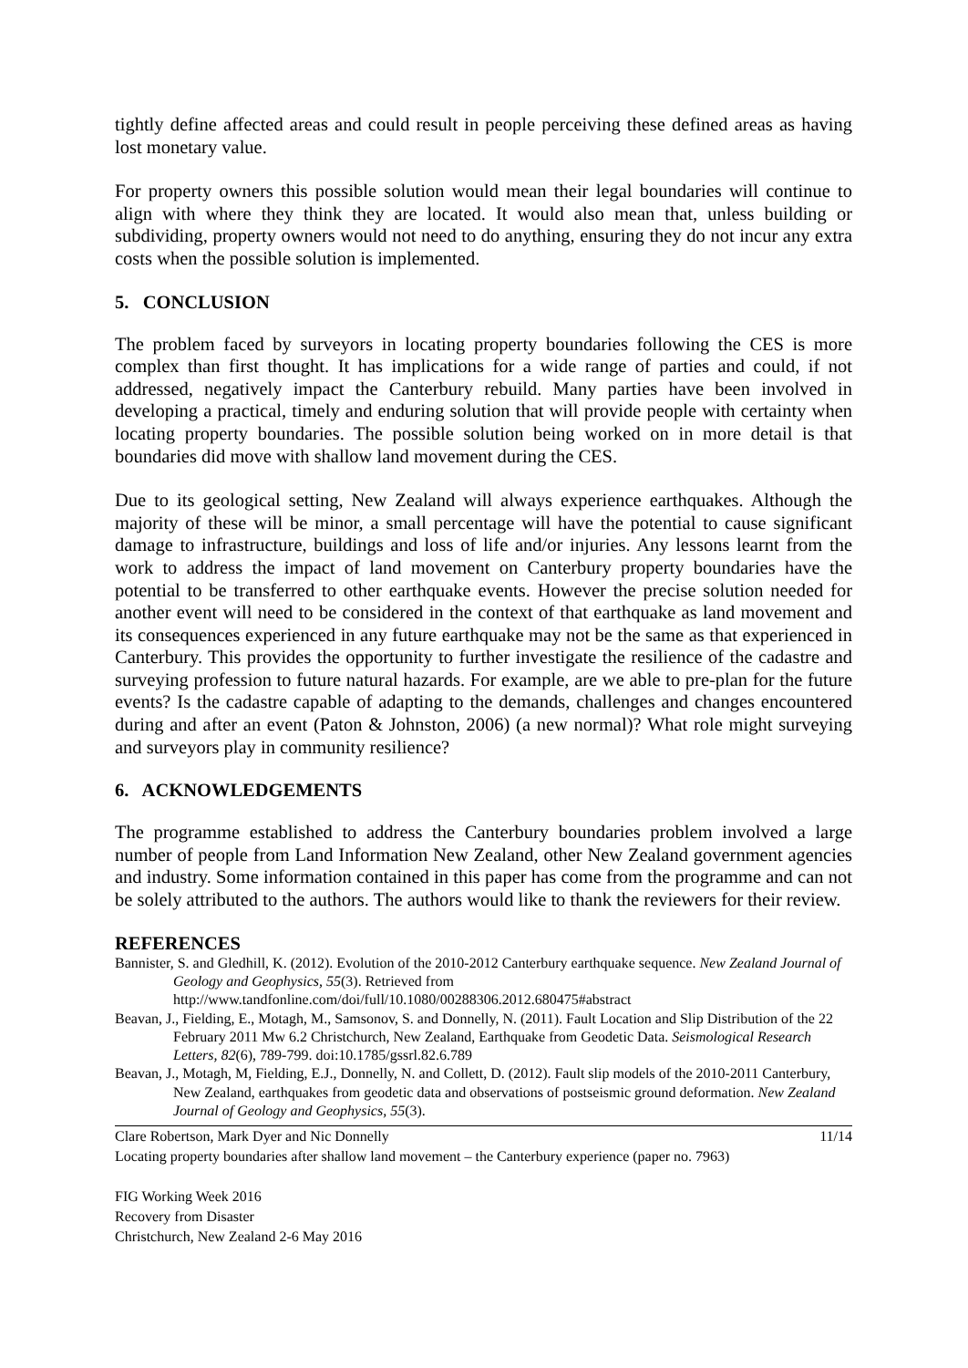tightly define affected areas and could result in people perceiving these defined areas as having lost monetary value.
For property owners this possible solution would mean their legal boundaries will continue to align with where they think they are located. It would also mean that, unless building or subdividing, property owners would not need to do anything, ensuring they do not incur any extra costs when the possible solution is implemented.
5. CONCLUSION
The problem faced by surveyors in locating property boundaries following the CES is more complex than first thought. It has implications for a wide range of parties and could, if not addressed, negatively impact the Canterbury rebuild. Many parties have been involved in developing a practical, timely and enduring solution that will provide people with certainty when locating property boundaries. The possible solution being worked on in more detail is that boundaries did move with shallow land movement during the CES.
Due to its geological setting, New Zealand will always experience earthquakes. Although the majority of these will be minor, a small percentage will have the potential to cause significant damage to infrastructure, buildings and loss of life and/or injuries. Any lessons learnt from the work to address the impact of land movement on Canterbury property boundaries have the potential to be transferred to other earthquake events. However the precise solution needed for another event will need to be considered in the context of that earthquake as land movement and its consequences experienced in any future earthquake may not be the same as that experienced in Canterbury. This provides the opportunity to further investigate the resilience of the cadastre and surveying profession to future natural hazards. For example, are we able to pre-plan for the future events? Is the cadastre capable of adapting to the demands, challenges and changes encountered during and after an event (Paton & Johnston, 2006) (a new normal)? What role might surveying and surveyors play in community resilience?
6. ACKNOWLEDGEMENTS
The programme established to address the Canterbury boundaries problem involved a large number of people from Land Information New Zealand, other New Zealand government agencies and industry. Some information contained in this paper has come from the programme and can not be solely attributed to the authors. The authors would like to thank the reviewers for their review.
REFERENCES
Bannister, S. and Gledhill, K. (2012). Evolution of the 2010-2012 Canterbury earthquake sequence. New Zealand Journal of Geology and Geophysics, 55(3). Retrieved from http://www.tandfonline.com/doi/full/10.1080/00288306.2012.680475#abstract
Beavan, J., Fielding, E., Motagh, M., Samsonov, S. and Donnelly, N. (2011). Fault Location and Slip Distribution of the 22 February 2011 Mw 6.2 Christchurch, New Zealand, Earthquake from Geodetic Data. Seismological Research Letters, 82(6), 789-799. doi:10.1785/gssrl.82.6.789
Beavan, J., Motagh, M, Fielding, E.J., Donnelly, N. and Collett, D. (2012). Fault slip models of the 2010-2011 Canterbury, New Zealand, earthquakes from geodetic data and observations of postseismic ground deformation. New Zealand Journal of Geology and Geophysics, 55(3).
Clare Robertson, Mark Dyer and Nic Donnelly 11/14
Locating property boundaries after shallow land movement – the Canterbury experience (paper no. 7963)
FIG Working Week 2016
Recovery from Disaster
Christchurch, New Zealand 2-6 May 2016